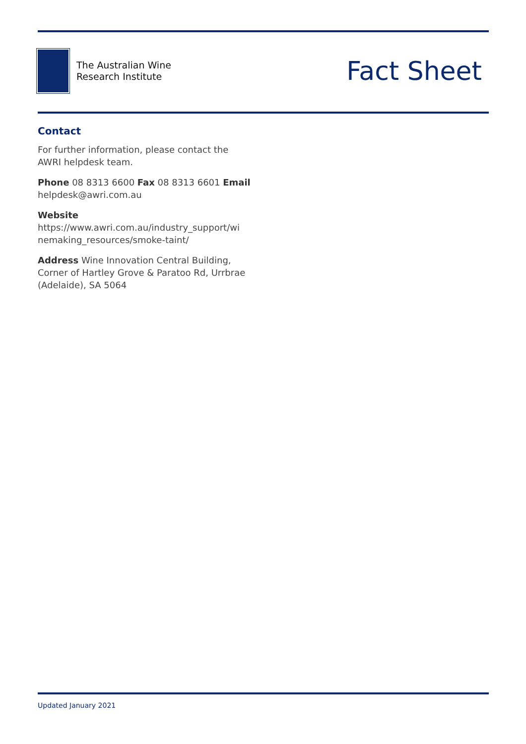The Australian Wine
Research Institute
Fact Sheet
Contact
For further information, please contact the AWRI helpdesk team.
Phone 08 8313 6600 Fax 08 8313 6601 Email helpdesk@awri.com.au
Website
https://www.awri.com.au/industry_support/wi nemaking_resources/smoke-taint/
Address Wine Innovation Central Building, Corner of Hartley Grove & Paratoo Rd, Urrbrae (Adelaide), SA 5064
Updated January 2021